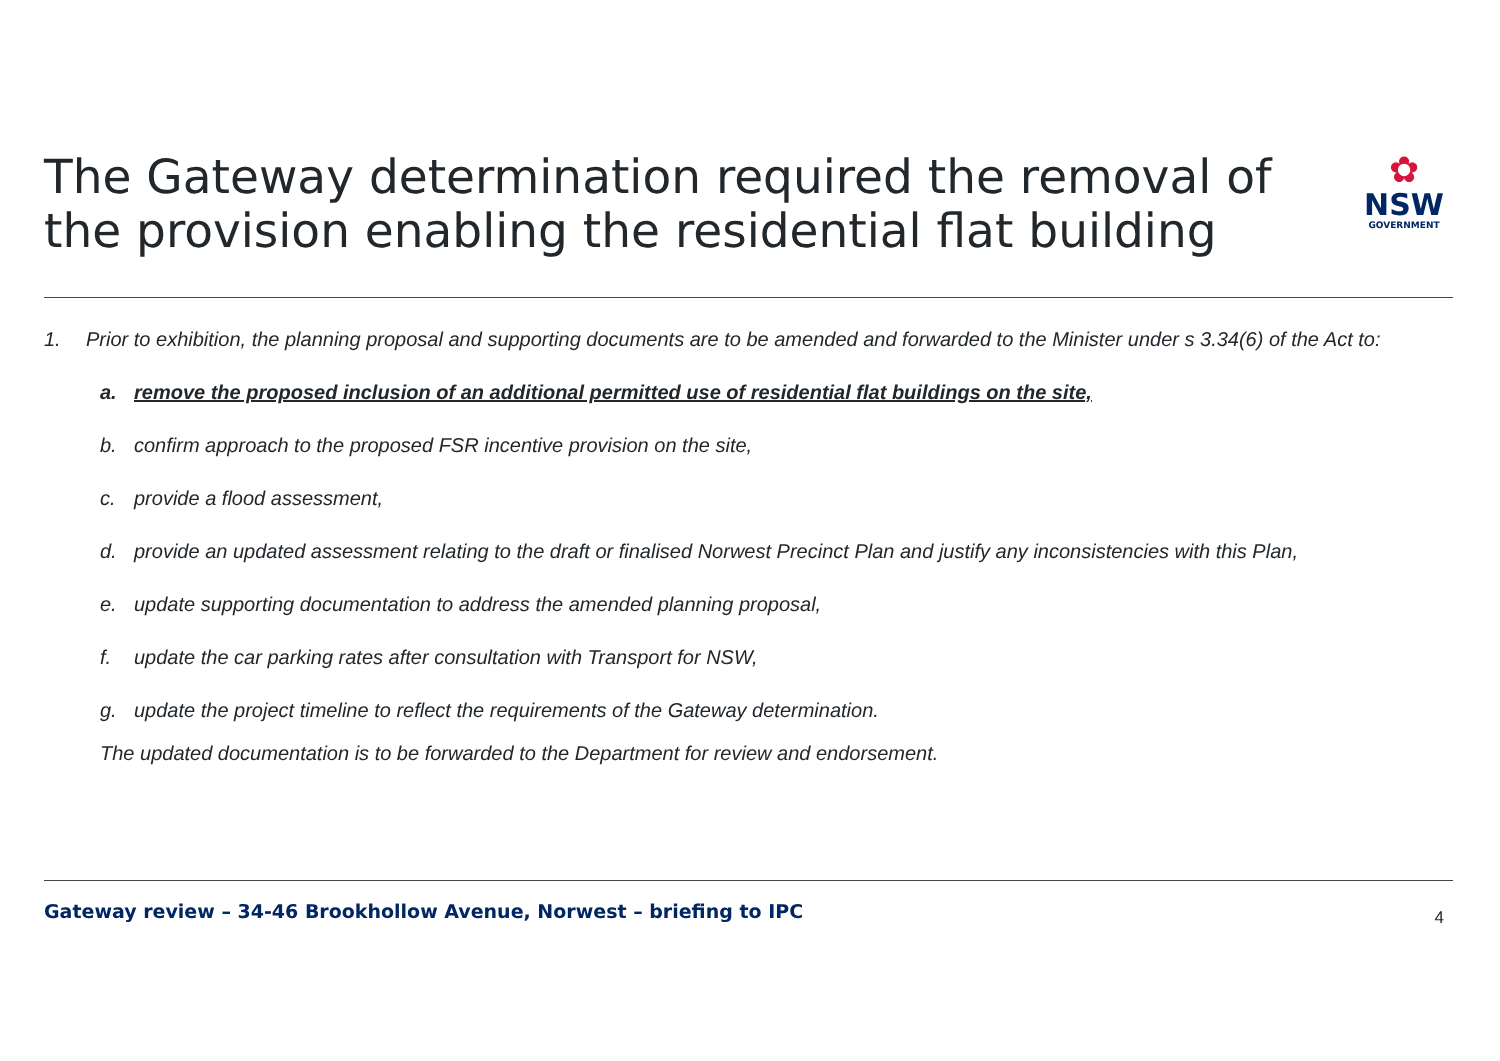The Gateway determination required the removal of the provision enabling the residential flat building
✿
NSW
GOVERNMENT
1. Prior to exhibition, the planning proposal and supporting documents are to be amended and forwarded to the Minister under s 3.34(6) of the Act to:
a. remove the proposed inclusion of an additional permitted use of residential flat buildings on the site,
b. confirm approach to the proposed FSR incentive provision on the site,
c. provide a flood assessment,
d. provide an updated assessment relating to the draft or finalised Norwest Precinct Plan and justify any inconsistencies with this Plan,
e. update supporting documentation to address the amended planning proposal,
f. update the car parking rates after consultation with Transport for NSW,
g. update the project timeline to reflect the requirements of the Gateway determination.
The updated documentation is to be forwarded to the Department for review and endorsement.
Gateway review – 34-46 Brookhollow Avenue, Norwest – briefing to IPC 4